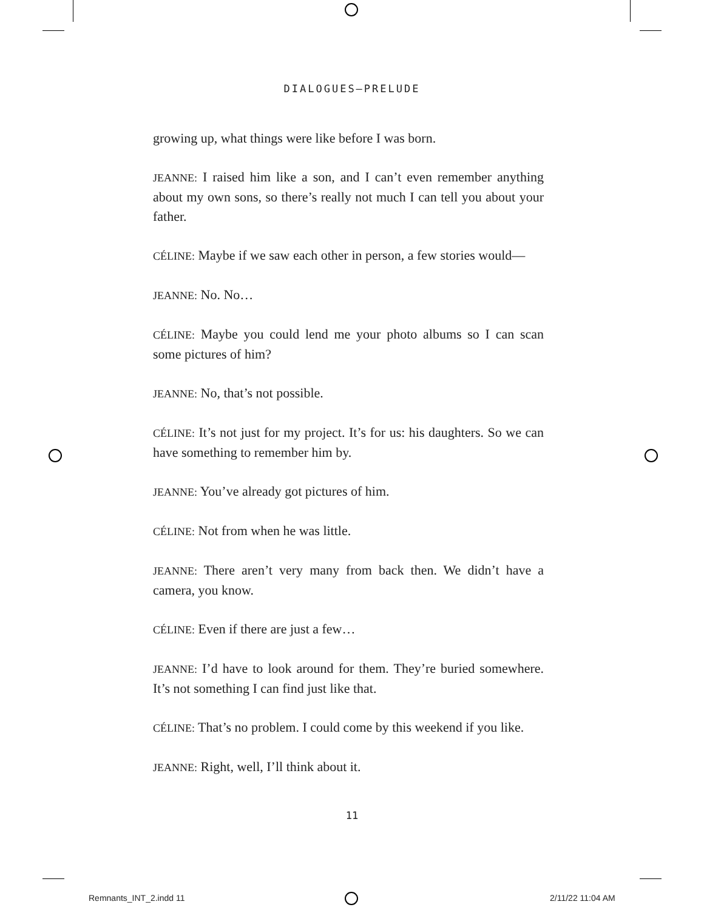DIALOGUES—PRELUDE
growing up, what things were like before I was born.
JEANNE: I raised him like a son, and I can’t even remember anything about my own sons, so there’s really not much I can tell you about your father.
CÉLINE: Maybe if we saw each other in person, a few stories would—
JEANNE: No. No…
CÉLINE: Maybe you could lend me your photo albums so I can scan some pictures of him?
JEANNE: No, that’s not possible.
CÉLINE: It’s not just for my project. It’s for us: his daughters. So we can have something to remember him by.
JEANNE: You’ve already got pictures of him.
CÉLINE: Not from when he was little.
JEANNE: There aren’t very many from back then. We didn’t have a camera, you know.
CÉLINE: Even if there are just a few…
JEANNE: I’d have to look around for them. They’re buried somewhere. It’s not something I can find just like that.
CÉLINE: That’s no problem. I could come by this weekend if you like.
JEANNE: Right, well, I’ll think about it.
11
Remnants_INT_2.indd 11 2/11/22 11:04 AM